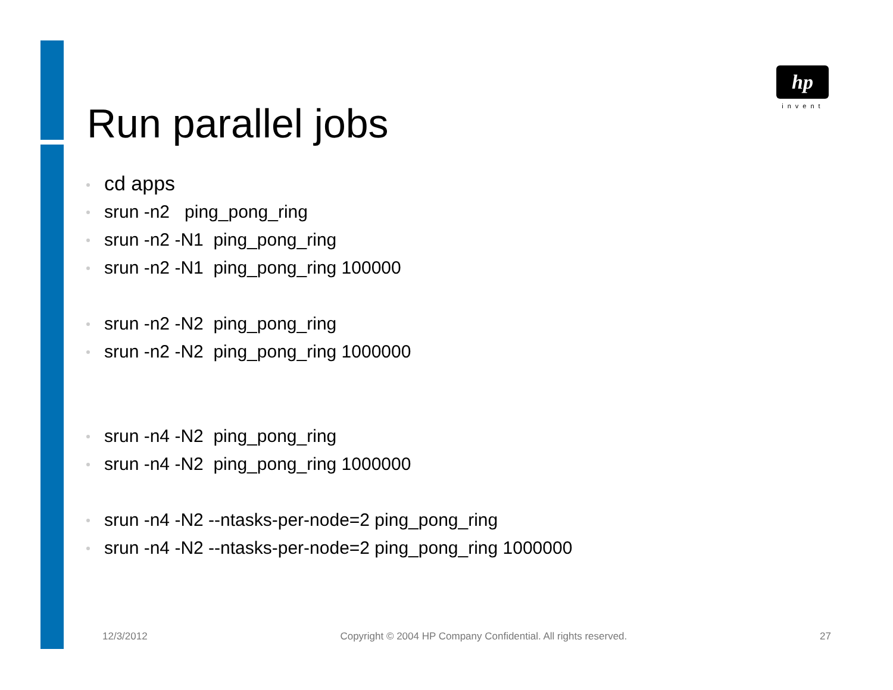hp
invent
Run parallel jobs
cd apps
srun -n2 ping_pong_ring
srun -n2 -N1 ping_pong_ring
srun -n2 -N1 ping_pong_ring 100000
srun -n2 -N2 ping_pong_ring
srun -n2 -N2 ping_pong_ring 1000000
srun -n4 -N2 ping_pong_ring
srun -n4 -N2 ping_pong_ring 1000000
srun -n4 -N2 --ntasks-per-node=2 ping_pong_ring
srun -n4 -N2 --ntasks-per-node=2 ping_pong_ring 1000000
12/3/2012 Copyright © 2004 HP Company Confidential. All rights reserved. 27